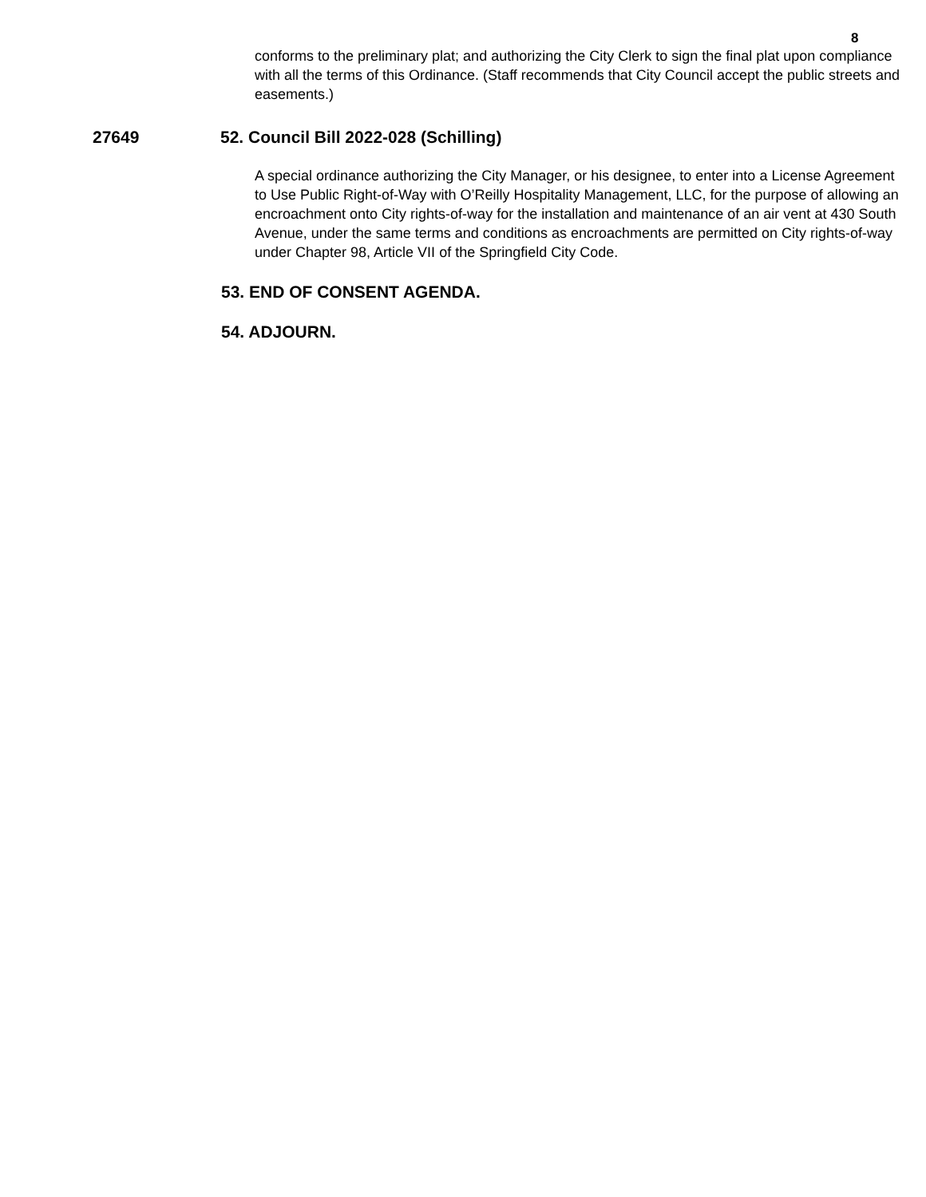8
conforms to the preliminary plat; and authorizing the City Clerk to sign the final plat upon compliance with all the terms of this Ordinance. (Staff recommends that City Council accept the public streets and easements.)
27649 52. Council Bill 2022-028 (Schilling)
A special ordinance authorizing the City Manager, or his designee, to enter into a License Agreement to Use Public Right-of-Way with O’Reilly Hospitality Management, LLC, for the purpose of allowing an encroachment onto City rights-of-way for the installation and maintenance of an air vent at 430 South Avenue, under the same terms and conditions as encroachments are permitted on City rights-of-way under Chapter 98, Article VII of the Springfield City Code.
53. END OF CONSENT AGENDA.
54. ADJOURN.